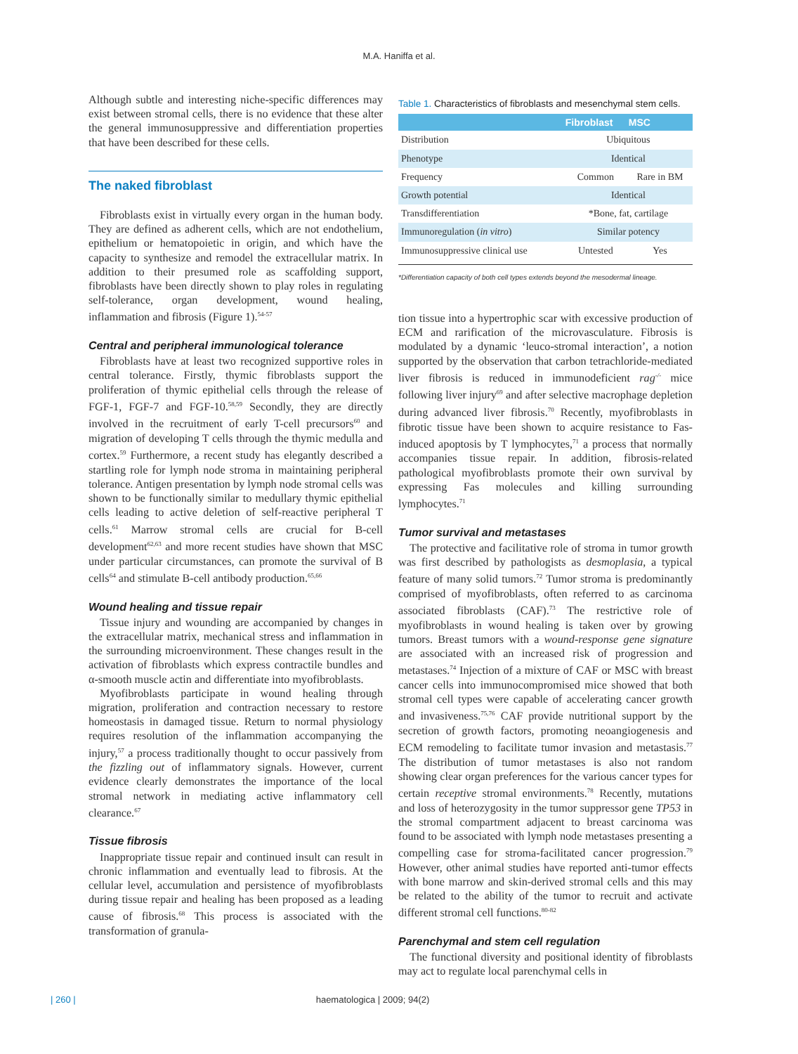M.A. Haniffa et al.
Although subtle and interesting niche-specific differences may exist between stromal cells, there is no evidence that these alter the general immunosuppressive and differentiation properties that have been described for these cells.
The naked fibroblast
Fibroblasts exist in virtually every organ in the human body. They are defined as adherent cells, which are not endothelium, epithelium or hematopoietic in origin, and which have the capacity to synthesize and remodel the extracellular matrix. In addition to their presumed role as scaffolding support, fibroblasts have been directly shown to play roles in regulating self-tolerance, organ development, wound healing, inflammation and fibrosis (Figure 1).<sup>54-57</sup>
Central and peripheral immunological tolerance
Fibroblasts have at least two recognized supportive roles in central tolerance. Firstly, thymic fibroblasts support the proliferation of thymic epithelial cells through the release of FGF-1, FGF-7 and FGF-10.<sup>58,59</sup> Secondly, they are directly involved in the recruitment of early T-cell precursors<sup>60</sup> and migration of developing T cells through the thymic medulla and cortex.<sup>59</sup> Furthermore, a recent study has elegantly described a startling role for lymph node stroma in maintaining peripheral tolerance. Antigen presentation by lymph node stromal cells was shown to be functionally similar to medullary thymic epithelial cells leading to active deletion of self-reactive peripheral T cells.<sup>61</sup> Marrow stromal cells are crucial for B-cell development<sup>62,63</sup> and more recent studies have shown that MSC under particular circumstances, can promote the survival of B cells<sup>64</sup> and stimulate B-cell antibody production.<sup>65,66</sup>
Wound healing and tissue repair
Tissue injury and wounding are accompanied by changes in the extracellular matrix, mechanical stress and inflammation in the surrounding microenvironment. These changes result in the activation of fibroblasts which express contractile bundles and α-smooth muscle actin and differentiate into myofibroblasts.
Myofibroblasts participate in wound healing through migration, proliferation and contraction necessary to restore homeostasis in damaged tissue. Return to normal physiology requires resolution of the inflammation accompanying the injury,<sup>57</sup> a process traditionally thought to occur passively from the fizzling out of inflammatory signals. However, current evidence clearly demonstrates the importance of the local stromal network in mediating active inflammatory cell clearance.<sup>67</sup>
Tissue fibrosis
Inappropriate tissue repair and continued insult can result in chronic inflammation and eventually lead to fibrosis. At the cellular level, accumulation and persistence of myofibroblasts during tissue repair and healing has been proposed as a leading cause of fibrosis.<sup>68</sup> This process is associated with the transformation of granula-
Table 1. Characteristics of fibroblasts and mesenchymal stem cells.
| | Fibroblast | MSC |
| --- | --- | --- |
| Distribution | Ubiquitous | |
| Phenotype | Identical | |
| Frequency | Common | Rare in BM |
| Growth potential | Identical | |
| Transdifferentiation | *Bone, fat, cartilage | |
| Immunoregulation ( in vitro ) | Similar potency | |
| Immunosuppressive clinical use | Untested | Yes |
*Differentiation capacity of both cell types extends beyond the mesodermal lineage.
tion tissue into a hypertrophic scar with excessive production of ECM and rarification of the microvasculature. Fibrosis is modulated by a dynamic ‘leuco-stromal interaction’, a notion supported by the observation that carbon tetrachloride-mediated liver fibrosis is reduced in immunodeficient rag<sup>-/-</sup> mice following liver injury<sup>69</sup> and after selective macrophage depletion during advanced liver fibrosis.<sup>70</sup> Recently, myofibroblasts in fibrotic tissue have been shown to acquire resistance to Fas-induced apoptosis by T lymphocytes,<sup>71</sup> a process that normally accompanies tissue repair. In addition, fibrosis-related pathological myofibroblasts promote their own survival by expressing Fas molecules and killing surrounding lymphocytes.<sup>71</sup>
Tumor survival and metastases
The protective and facilitative role of stroma in tumor growth was first described by pathologists as desmoplasia, a typical feature of many solid tumors.<sup>72</sup> Tumor stroma is predominantly comprised of myofibroblasts, often referred to as carcinoma associated fibroblasts (CAF).<sup>73</sup> The restrictive role of myofibroblasts in wound healing is taken over by growing tumors. Breast tumors with a wound-response gene signature are associated with an increased risk of progression and metastases.<sup>74</sup> Injection of a mixture of CAF or MSC with breast cancer cells into immunocompromised mice showed that both stromal cell types were capable of accelerating cancer growth and invasiveness.<sup>75,76</sup> CAF provide nutritional support by the secretion of growth factors, promoting neoangiogenesis and ECM remodeling to facilitate tumor invasion and metastasis.<sup>77</sup> The distribution of tumor metastases is also not random showing clear organ preferences for the various cancer types for certain receptive stromal environments.<sup>78</sup> Recently, mutations and loss of heterozygosity in the tumor suppressor gene TP53 in the stromal compartment adjacent to breast carcinoma was found to be associated with lymph node metastases presenting a compelling case for stroma-facilitated cancer progression.<sup>79</sup> However, other animal studies have reported anti-tumor effects with bone marrow and skin-derived stromal cells and this may be related to the ability of the tumor to recruit and activate different stromal cell functions.<sup>80-82</sup>
Parenchymal and stem cell regulation
The functional diversity and positional identity of fibroblasts may act to regulate local parenchymal cells in
| 260 | haematologica | 2009; 94(2)